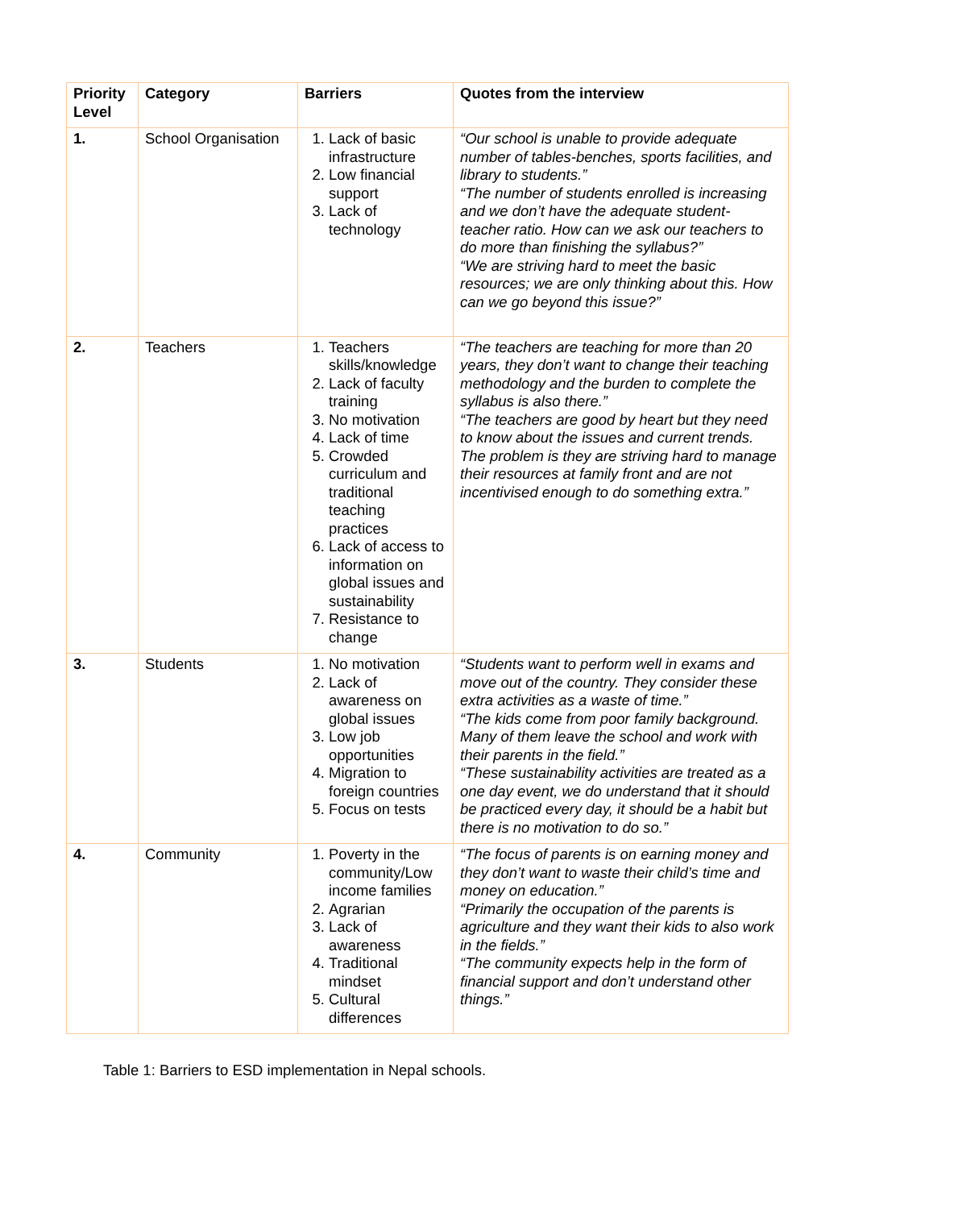| Priority Level | Category | Barriers | Quotes from the interview |
| --- | --- | --- | --- |
| 1. | School Organisation | 1. Lack of basic infrastructure 2. Low financial support 3. Lack of technology | “Our school is unable to provide adequate number of tables-benches, sports facilities, and library to students.” “The number of students enrolled is increasing and we don’t have the adequate student- teacher ratio. How can we ask our teachers to do more than finishing the syllabus?” “We are striving hard to meet the basic resources; we are only thinking about this. How can we go beyond this issue?” |
| 2. | Teachers | 1. Teachers skills/knowledge 2. Lack of faculty training 3. No motivation 4. Lack of time 5. Crowded curriculum and traditional teaching practices 6. Lack of access to information on global issues and sustainability 7. Resistance to change | “The teachers are teaching for more than 20 years, they don’t want to change their teaching methodology and the burden to complete the syllabus is also there.” “The teachers are good by heart but they need to know about the issues and current trends. The problem is they are striving hard to manage their resources at family front and are not incentivised enough to do something extra.” |
| 3. | Students | 1. No motivation 2. Lack of awareness on global issues 3. Low job opportunities 4. Migration to foreign countries 5. Focus on tests | “Students want to perform well in exams and move out of the country. They consider these extra activities as a waste of time.” “The kids come from poor family background. Many of them leave the school and work with their parents in the field.” “These sustainability activities are treated as a one day event, we do understand that it should be practiced every day, it should be a habit but there is no motivation to do so.” |
| 4. | Community | 1. Poverty in the community/Low income families 2. Agrarian 3. Lack of awareness 4. Traditional mindset 5. Cultural differences | “The focus of parents is on earning money and they don’t want to waste their child’s time and money on education.” “Primarily the occupation of the parents is agriculture and they want their kids to also work in the fields.” “The community expects help in the form of financial support and don’t understand other things.” |
Table 1: Barriers to ESD implementation in Nepal schools.